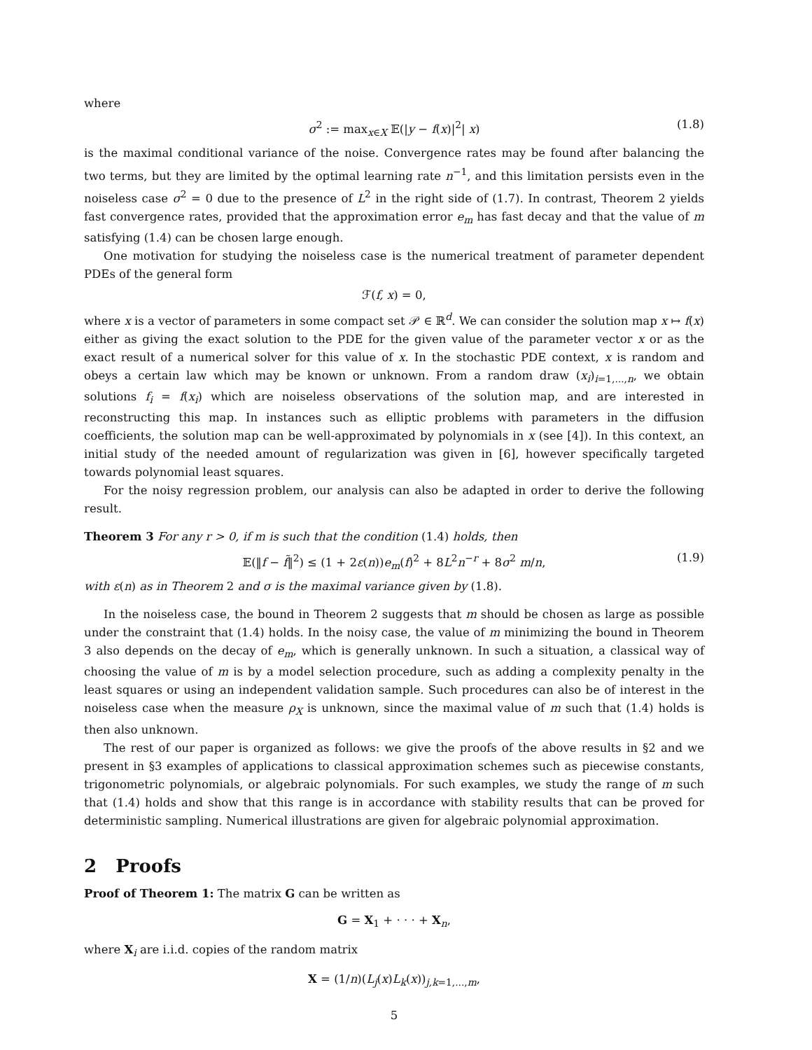where
σ<sup>2</sup> := max<sub>x∈X</sub> 𝔼(|y − f(x)|<sup>2</sup>| x) (1.8)
is the maximal conditional variance of the noise. Convergence rates may be found after balancing the two terms, but they are limited by the optimal learning rate n<sup>−1</sup>, and this limitation persists even in the noiseless case σ<sup>2</sup> = 0 due to the presence of L<sup>2</sup> in the right side of (1.7). In contrast, Theorem 2 yields fast convergence rates, provided that the approximation error e<sub>m</sub> has fast decay and that the value of m satisfying (1.4) can be chosen large enough.
One motivation for studying the noiseless case is the numerical treatment of parameter dependent PDEs of the general form
ℱ(f, x) = 0,
where x is a vector of parameters in some compact set 𝒫 ∈ ℝ<sup>d</sup>. We can consider the solution map x ↦ f(x) either as giving the exact solution to the PDE for the given value of the parameter vector x or as the exact result of a numerical solver for this value of x. In the stochastic PDE context, x is random and obeys a certain law which may be known or unknown. From a random draw (x<sub>i</sub>)<sub>i=1,...,n</sub>, we obtain solutions f<sub>i</sub> = f(x<sub>i</sub>) which are noiseless observations of the solution map, and are interested in reconstructing this map. In instances such as elliptic problems with parameters in the diffusion coefficients, the solution map can be well-approximated by polynomials in x (see [4]). In this context, an initial study of the needed amount of regularization was given in [6], however specifically targeted towards polynomial least squares.
For the noisy regression problem, our analysis can also be adapted in order to derive the following result.
Theorem 3 For any r > 0, if m is such that the condition (1.4) holds, then
𝔼(‖f − f̃‖<sup>2</sup>) ≤ (1 + 2ε(n))e<sub>m</sub>(f)<sup>2</sup> + 8L<sup>2</sup>n<sup>−r</sup> + 8σ<sup>2</sup> m/n, (1.9)
with ε(n) as in Theorem 2 and σ is the maximal variance given by (1.8).
In the noiseless case, the bound in Theorem 2 suggests that m should be chosen as large as possible under the constraint that (1.4) holds. In the noisy case, the value of m minimizing the bound in Theorem 3 also depends on the decay of e<sub>m</sub>, which is generally unknown. In such a situation, a classical way of choosing the value of m is by a model selection procedure, such as adding a complexity penalty in the least squares or using an independent validation sample. Such procedures can also be of interest in the noiseless case when the measure ρ<sub>X</sub> is unknown, since the maximal value of m such that (1.4) holds is then also unknown.
The rest of our paper is organized as follows: we give the proofs of the above results in §2 and we present in §3 examples of applications to classical approximation schemes such as piecewise constants, trigonometric polynomials, or algebraic polynomials. For such examples, we study the range of m such that (1.4) holds and show that this range is in accordance with stability results that can be proved for deterministic sampling. Numerical illustrations are given for algebraic polynomial approximation.
2 Proofs
Proof of Theorem 1: The matrix G can be written as
G = X<sub>1</sub> + · · · + X<sub>n</sub>,
where X<sub>i</sub> are i.i.d. copies of the random matrix
X = (1/n)(L<sub>j</sub>(x)L<sub>k</sub>(x))<sub>j,k=1,...,m</sub>,
5